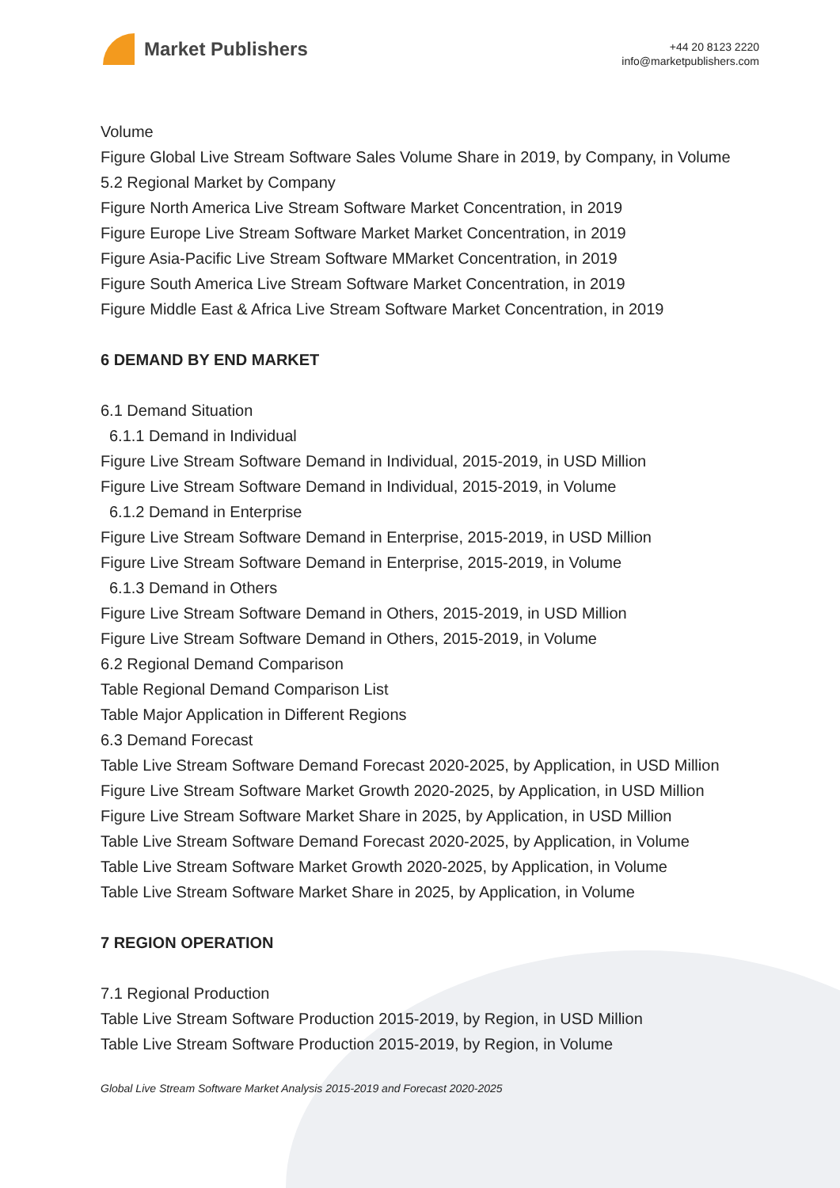Market Publishers
+44 20 8123 2220
info@marketpublishers.com
Volume
Figure Global Live Stream Software Sales Volume Share in 2019, by Company, in Volume
5.2 Regional Market by Company
Figure North America Live Stream Software Market Concentration, in 2019
Figure Europe Live Stream Software Market Market Concentration, in 2019
Figure Asia-Pacific Live Stream Software MMarket Concentration, in 2019
Figure South America Live Stream Software Market Concentration, in 2019
Figure Middle East & Africa Live Stream Software Market Concentration, in 2019
6 DEMAND BY END MARKET
6.1 Demand Situation
6.1.1 Demand in Individual
Figure Live Stream Software Demand in Individual, 2015-2019, in USD Million
Figure Live Stream Software Demand in Individual, 2015-2019, in Volume
6.1.2 Demand in Enterprise
Figure Live Stream Software Demand in Enterprise, 2015-2019, in USD Million
Figure Live Stream Software Demand in Enterprise, 2015-2019, in Volume
6.1.3 Demand in Others
Figure Live Stream Software Demand in Others, 2015-2019, in USD Million
Figure Live Stream Software Demand in Others, 2015-2019, in Volume
6.2 Regional Demand Comparison
Table Regional Demand Comparison List
Table Major Application in Different Regions
6.3 Demand Forecast
Table Live Stream Software Demand Forecast 2020-2025, by Application, in USD Million
Figure Live Stream Software Market Growth 2020-2025, by Application, in USD Million
Figure Live Stream Software Market Share in 2025, by Application, in USD Million
Table Live Stream Software Demand Forecast 2020-2025, by Application, in Volume
Table Live Stream Software Market Growth 2020-2025, by Application, in Volume
Table Live Stream Software Market Share in 2025, by Application, in Volume
7 REGION OPERATION
7.1 Regional Production
Table Live Stream Software Production 2015-2019, by Region, in USD Million
Table Live Stream Software Production 2015-2019, by Region, in Volume
Global Live Stream Software Market Analysis 2015-2019 and Forecast 2020-2025